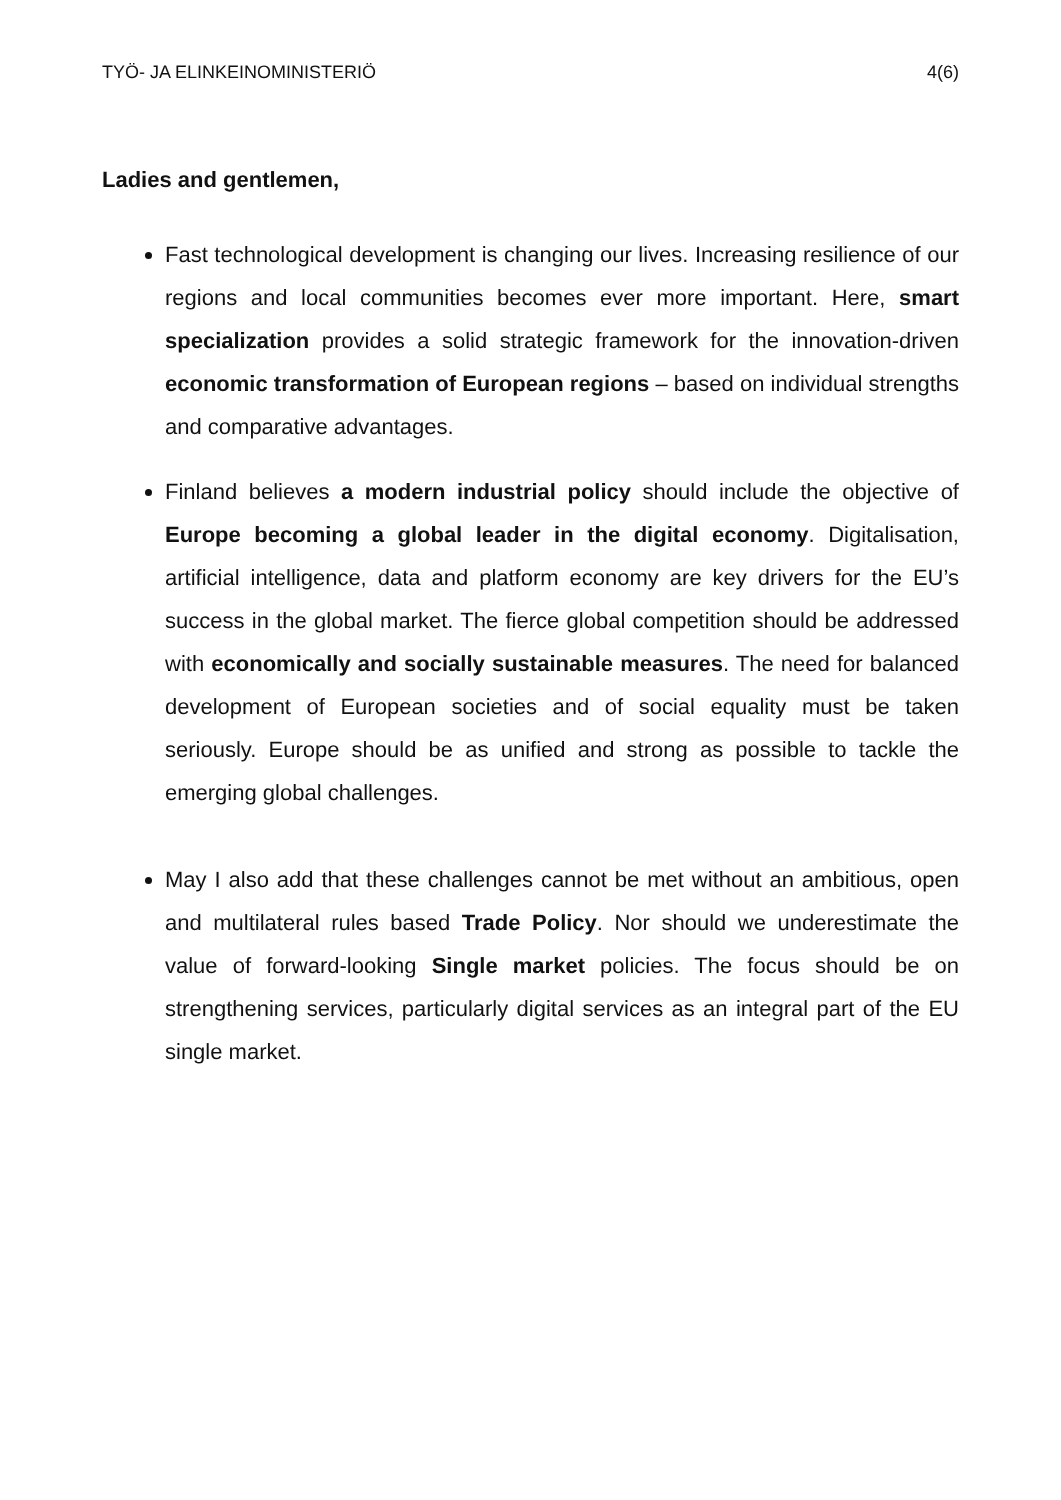TYÖ- JA ELINKEINOMINISTERIÖ 4(6)
Ladies and gentlemen,
Fast technological development is changing our lives. Increasing resilience of our regions and local communities becomes ever more important. Here, smart specialization provides a solid strategic framework for the innovation-driven economic transformation of European regions – based on individual strengths and comparative advantages.
Finland believes a modern industrial policy should include the objective of Europe becoming a global leader in the digital economy. Digitalisation, artificial intelligence, data and platform economy are key drivers for the EU’s success in the global market. The fierce global competition should be addressed with economically and socially sustainable measures. The need for balanced development of European societies and of social equality must be taken seriously. Europe should be as unified and strong as possible to tackle the emerging global challenges.
May I also add that these challenges cannot be met without an ambitious, open and multilateral rules based Trade Policy. Nor should we underestimate the value of forward-looking Single market policies. The focus should be on strengthening services, particularly digital services as an integral part of the EU single market.